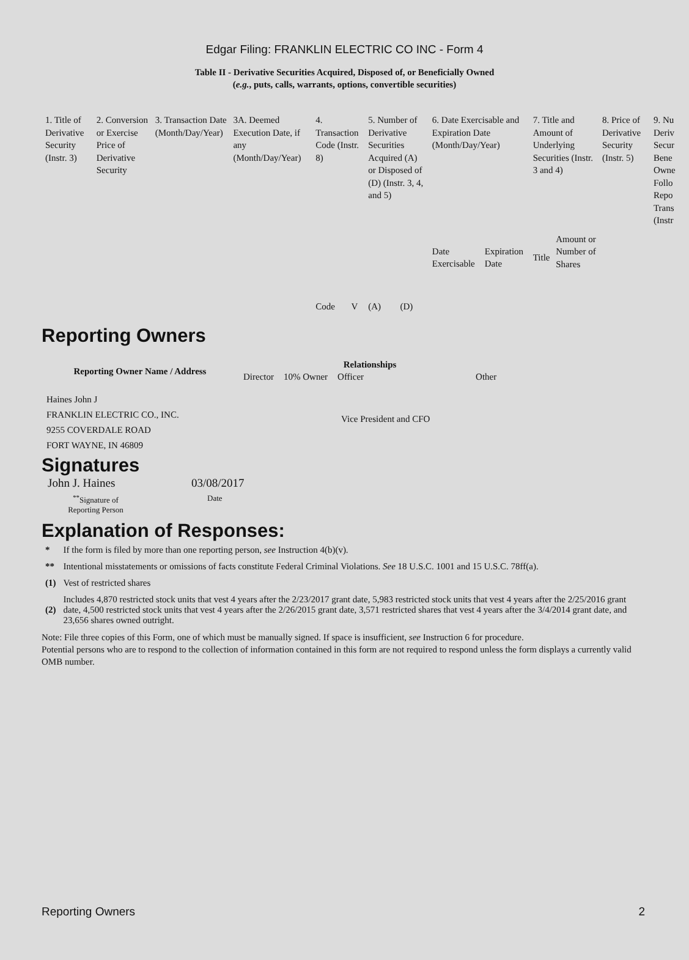Edgar Filing: FRANKLIN ELECTRIC CO INC - Form 4
Table II - Derivative Securities Acquired, Disposed of, or Beneficially Owned
(e.g., puts, calls, warrants, options, convertible securities)
| 1. Title of Derivative Security (Instr. 3) | 2. Conversion or Exercise Price of Derivative Security | 3. Transaction Date (Month/Day/Year) | 3A. Deemed Execution Date, if any (Month/Day/Year) | 4. Transaction Code (Instr. 8) | | 5. Number of Derivative Securities Acquired (A) or Disposed of (D) (Instr. 3, 4, and 5) | | 6. Date Exercisable and Expiration Date (Month/Day/Year) | | 7. Title and Amount of Underlying Securities (Instr. 3 and 4) | | 8. Price of Derivative Security (Instr. 5) | 9. Nu Deriv Secur Bene Owne Follo Repo Trans (Instr |
| | | | | Code | V | (A) | (D) | Date Exercisable | Expiration Date | Title | Amount or Number of Shares | | |
Reporting Owners
| Reporting Owner Name / Address | Relationships | | | |
| --- | --- | --- | --- | --- |
| | Director | 10% Owner | Officer | Other |
| Haines John J FRANKLIN ELECTRIC CO., INC. 9255 COVERDALE ROAD FORT WAYNE, IN 46809 | | | Vice President and CFO | |
Signatures
John J. Haines 03/08/2017
<sup>**</sup> Signature of Reporting Person Date
Explanation of Responses:
| * | If the form is filed by more than one reporting person, see Instruction 4(b)(v). |
| ** | Intentional misstatements or omissions of facts constitute Federal Criminal Violations. See 18 U.S.C. 1001 and 15 U.S.C. 78ff(a). |
| (1) | Vest of restricted shares |
| (2) | Includes 4,870 restricted stock units that vest 4 years after the 2/23/2017 grant date, 5,983 restricted stock units that vest 4 years after the 2/25/2016 grant date, 4,500 restricted stock units that vest 4 years after the 2/26/2015 grant date, 3,571 restricted shares that vest 4 years after the 3/4/2014 grant date, and 23,656 shares owned outright. |
Note: File three copies of this Form, one of which must be manually signed. If space is insufficient, see Instruction 6 for procedure.
Potential persons who are to respond to the collection of information contained in this form are not required to respond unless the form displays a currently valid OMB number.
Reporting Owners 2